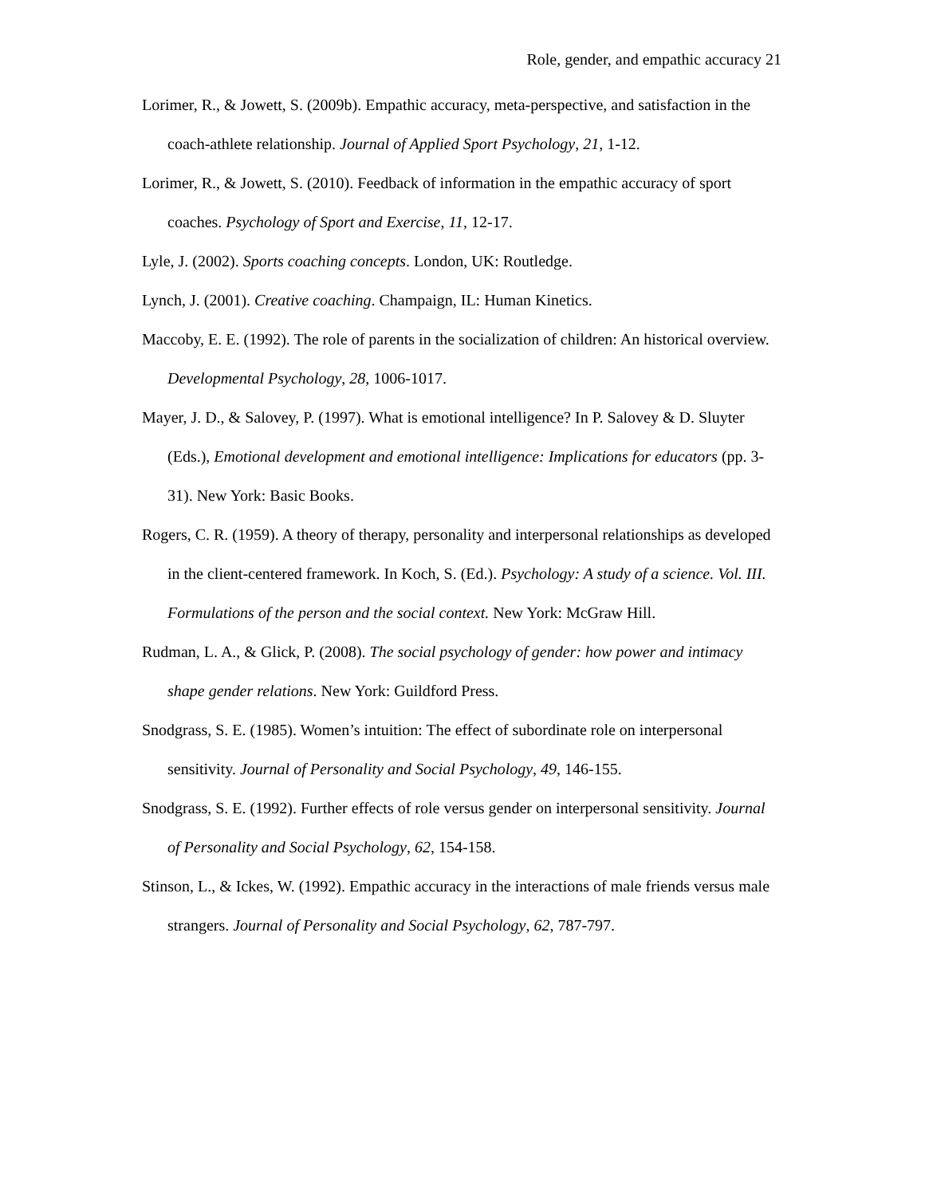Role, gender, and empathic accuracy 21
Lorimer, R., & Jowett, S. (2009b). Empathic accuracy, meta-perspective, and satisfaction in the coach-athlete relationship. Journal of Applied Sport Psychology, 21, 1-12.
Lorimer, R., & Jowett, S. (2010). Feedback of information in the empathic accuracy of sport coaches. Psychology of Sport and Exercise, 11, 12-17.
Lyle, J. (2002). Sports coaching concepts. London, UK: Routledge.
Lynch, J. (2001). Creative coaching. Champaign, IL: Human Kinetics.
Maccoby, E. E. (1992). The role of parents in the socialization of children: An historical overview. Developmental Psychology, 28, 1006-1017.
Mayer, J. D., & Salovey, P. (1997). What is emotional intelligence? In P. Salovey & D. Sluyter (Eds.), Emotional development and emotional intelligence: Implications for educators (pp. 3-31). New York: Basic Books.
Rogers, C. R. (1959). A theory of therapy, personality and interpersonal relationships as developed in the client-centered framework. In Koch, S. (Ed.). Psychology: A study of a science. Vol. III. Formulations of the person and the social context. New York: McGraw Hill.
Rudman, L. A., & Glick, P. (2008). The social psychology of gender: how power and intimacy shape gender relations. New York: Guildford Press.
Snodgrass, S. E. (1985). Women’s intuition: The effect of subordinate role on interpersonal sensitivity. Journal of Personality and Social Psychology, 49, 146-155.
Snodgrass, S. E. (1992). Further effects of role versus gender on interpersonal sensitivity. Journal of Personality and Social Psychology, 62, 154-158.
Stinson, L., & Ickes, W. (1992). Empathic accuracy in the interactions of male friends versus male strangers. Journal of Personality and Social Psychology, 62, 787-797.